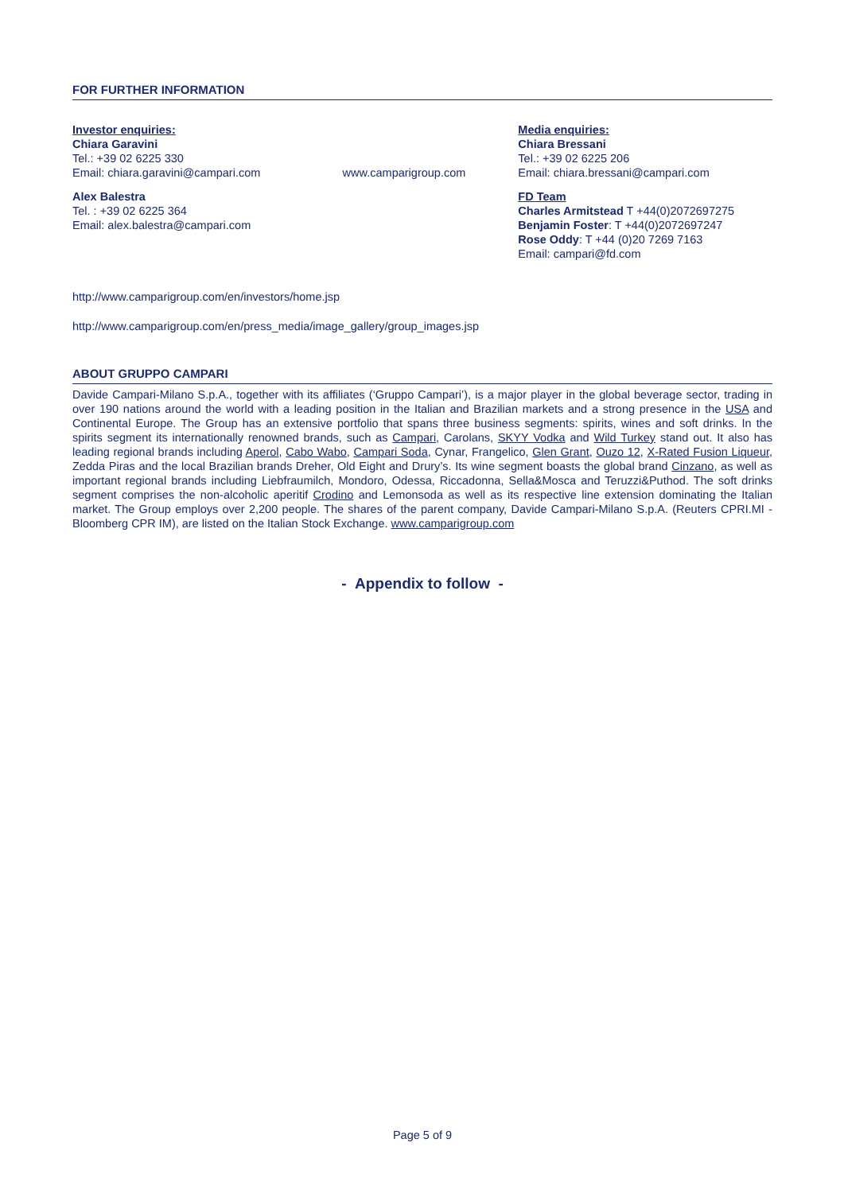FOR FURTHER INFORMATION
Investor enquiries:
Chiara Garavini
Tel.: +39 02 6225 330
Email: chiara.garavini@campari.com
Alex Balestra
Tel. : +39 02 6225 364
Email: alex.balestra@campari.com
www.camparigroup.com
Media enquiries:
Chiara Bressani
Tel.: +39 02 6225 206
Email: chiara.bressani@campari.com
FD Team
Charles Armitstead T +44(0)2072697275
Benjamin Foster: T +44(0)2072697247
Rose Oddy: T +44 (0)20 7269 7163
Email: campari@fd.com
http://www.camparigroup.com/en/investors/home.jsp
http://www.camparigroup.com/en/press_media/image_gallery/group_images.jsp
ABOUT GRUPPO CAMPARI
Davide Campari-Milano S.p.A., together with its affiliates (‘Gruppo Campari’), is a major player in the global beverage sector, trading in over 190 nations around the world with a leading position in the Italian and Brazilian markets and a strong presence in the USA and Continental Europe. The Group has an extensive portfolio that spans three business segments: spirits, wines and soft drinks. In the spirits segment its internationally renowned brands, such as Campari, Carolans, SKYY Vodka and Wild Turkey stand out. It also has leading regional brands including Aperol, Cabo Wabo, Campari Soda, Cynar, Frangelico, Glen Grant, Ouzo 12, X-Rated Fusion Liqueur, Zedda Piras and the local Brazilian brands Dreher, Old Eight and Drury’s. Its wine segment boasts the global brand Cinzano, as well as important regional brands including Liebfraumilch, Mondoro, Odessa, Riccadonna, Sella&Mosca and Teruzzi&Puthod. The soft drinks segment comprises the non-alcoholic aperitif Crodino and Lemonsoda as well as its respective line extension dominating the Italian market. The Group employs over 2,200 people. The shares of the parent company, Davide Campari-Milano S.p.A. (Reuters CPRI.MI - Bloomberg CPR IM), are listed on the Italian Stock Exchange. www.camparigroup.com
- Appendix to follow -
Page 5 of 9